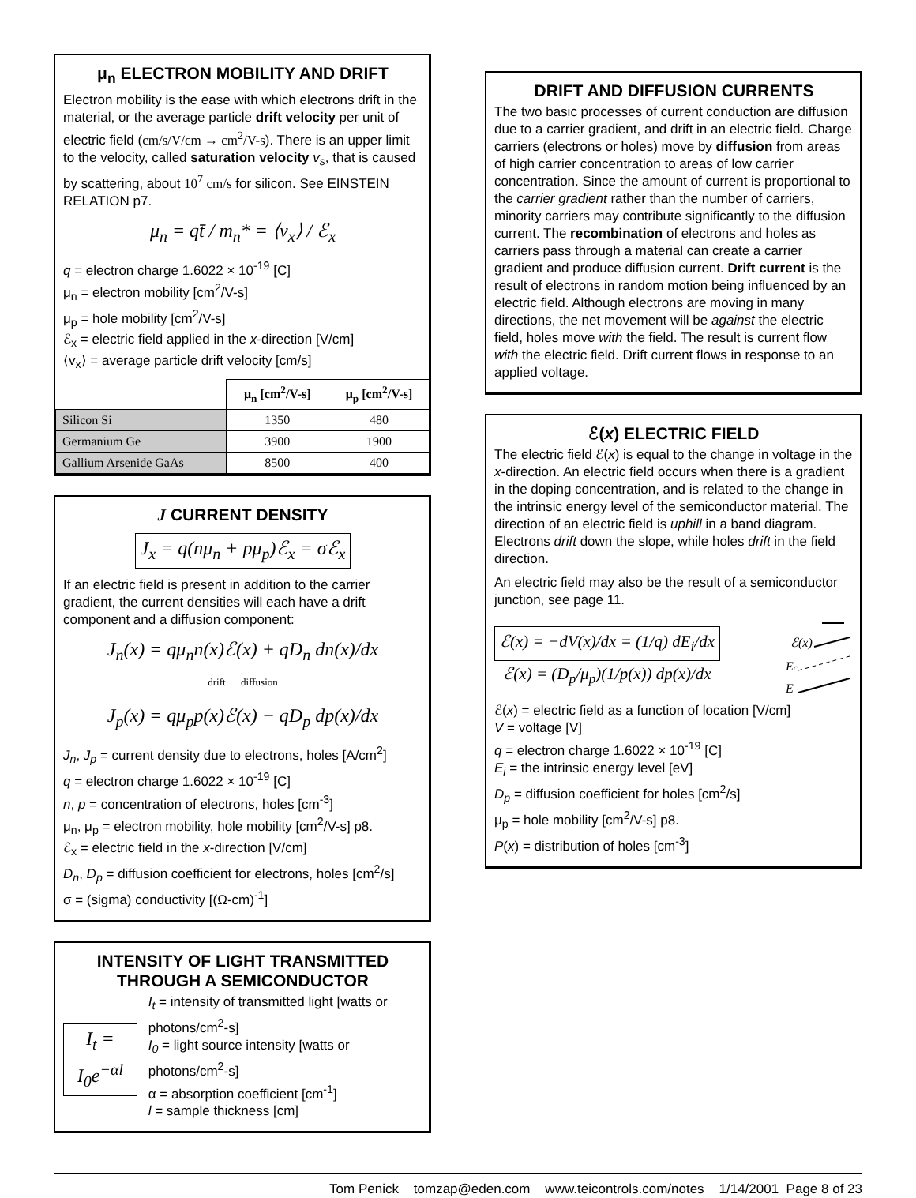μ<sub>n</sub> ELECTRON MOBILITY AND DRIFT
Electron mobility is the ease with which electrons drift in the material, or the average particle drift velocity per unit of electric field (cm/s/V/cm → cm<sup>2</sup>/V-s). There is an upper limit to the velocity, called saturation velocity v<sub>s</sub>, that is caused by scattering, about 10<sup>7</sup> cm/s for silicon. See EINSTEIN RELATION p7.
μ<sub>n</sub> = qt̄ / m<sub>n</sub>* = ⟨v<sub>x</sub>⟩ / ℰ<sub>x</sub>
q = electron charge 1.6022 × 10<sup>-19</sup> [C]
μ<sub>n</sub> = electron mobility [cm<sup>2</sup>/V-s]
μ<sub>p</sub> = hole mobility [cm<sup>2</sup>/V-s]
ℰ<sub>x</sub> = electric field applied in the x-direction [V/cm]
⟨v<sub>x</sub>⟩ = average particle drift velocity [cm/s]
| | μ<sub>n</sub> [cm<sup>2</sup>/V-s] | μ<sub>p</sub> [cm<sup>2</sup>/V-s] |
| --- | --- | --- |
| Silicon Si | 1350 | 480 |
| Germanium Ge | 3900 | 1900 |
| Gallium Arsenide GaAs | 8500 | 400 |
J CURRENT DENSITY
J<sub>x</sub> = q(nμ<sub>n</sub> + pμ<sub>p</sub>)ℰ<sub>x</sub> = σℰ<sub>x</sub>
If an electric field is present in addition to the carrier gradient, the current densities will each have a drift component and a diffusion component:
J<sub>n</sub>(x) = qμ<sub>n</sub>n(x)ℰ(x) + qD<sub>n</sub> dn(x)/dx
drift diffusion
J<sub>p</sub>(x) = qμ<sub>p</sub>p(x)ℰ(x) − qD<sub>p</sub> dp(x)/dx
J<sub>n</sub>, J<sub>p</sub> = current density due to electrons, holes [A/cm<sup>2</sup>]
q = electron charge 1.6022 × 10<sup>-19</sup> [C]
n, p = concentration of electrons, holes [cm<sup>-3</sup>]
μ<sub>n</sub>, μ<sub>p</sub> = electron mobility, hole mobility [cm<sup>2</sup>/V-s] p8.
ℰ<sub>x</sub> = electric field in the x-direction [V/cm]
D<sub>n</sub>, D<sub>p</sub> = diffusion coefficient for electrons, holes [cm<sup>2</sup>/s]
σ = (sigma) conductivity [(Ω-cm)<sup>-1</sup>]
INTENSITY OF LIGHT TRANSMITTED THROUGH A SEMICONDUCTOR
I<sub>t</sub> = I<sub>0</sub>e<sup>−αl</sup>
I<sub>t</sub> = intensity of transmitted light [watts or photons/cm<sup>2</sup>-s]
I<sub>0</sub> = light source intensity [watts or photons/cm<sup>2</sup>-s]
α = absorption coefficient [cm<sup>-1</sup>]
l = sample thickness [cm]
DRIFT AND DIFFUSION CURRENTS
The two basic processes of current conduction are diffusion due to a carrier gradient, and drift in an electric field. Charge carriers (electrons or holes) move by diffusion from areas of high carrier concentration to areas of low carrier concentration. Since the amount of current is proportional to the carrier gradient rather than the number of carriers, minority carriers may contribute significantly to the diffusion current. The recombination of electrons and holes as carriers pass through a material can create a carrier gradient and produce diffusion current. Drift current is the result of electrons in random motion being influenced by an electric field. Although electrons are moving in many directions, the net movement will be against the electric field, holes move with the field. The result is current flow with the electric field. Drift current flows in response to an applied voltage.
ℰ(x) ELECTRIC FIELD
The electric field ℰ(x) is equal to the change in voltage in the x-direction. An electric field occurs when there is a gradient in the doping concentration, and is related to the change in the intrinsic energy level of the semiconductor material. The direction of an electric field is uphill in a band diagram. Electrons drift down the slope, while holes drift in the field direction.
An electric field may also be the result of a semiconductor junction, see page 11.
ℰ(x) = −dV(x)/dx = (1/q) dE<sub>i</sub>/dx
ℰ(x) = (D<sub>p</sub>/μ<sub>p</sub>)(1/p(x)) dp(x)/dx
ℰ(x)
Ec
E
ℰ(x) = electric field as a function of location [V/cm]
V = voltage [V]
q = electron charge 1.6022 × 10<sup>-19</sup> [C]
E<sub>i</sub> = the intrinsic energy level [eV]
D<sub>p</sub> = diffusion coefficient for holes [cm<sup>2</sup>/s]
μ<sub>p</sub> = hole mobility [cm<sup>2</sup>/V-s] p8.
P(x) = distribution of holes [cm<sup>-3</sup>]
Tom Penick tomzap@eden.com www.teicontrols.com/notes 1/14/2001 Page 8 of 23